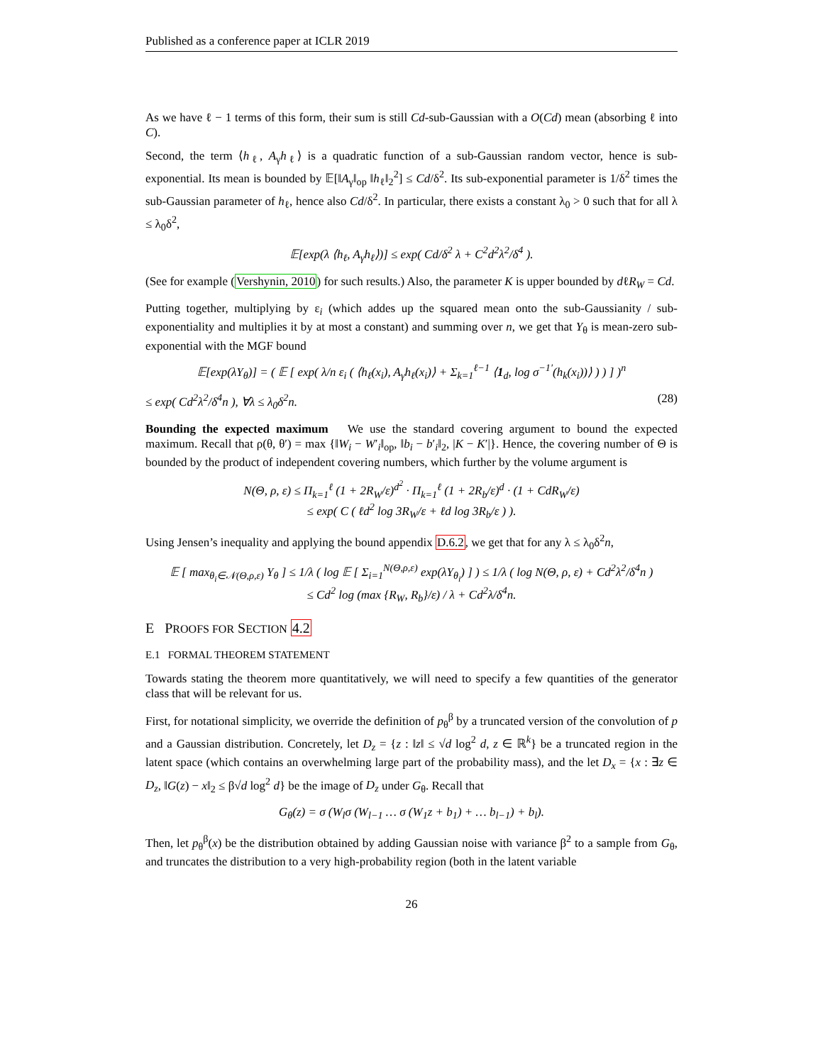Published as a conference paper at ICLR 2019
As we have ℓ − 1 terms of this form, their sum is still Cd-sub-Gaussian with a O(Cd) mean (absorbing ℓ into C).
Second, the term ⟨h<sub>ℓ</sub>, A<sub>γ</sub>h<sub>ℓ</sub>⟩ is a quadratic function of a sub-Gaussian random vector, hence is sub-exponential. Its mean is bounded by 𝔼[‖A<sub>γ</sub>‖<sub>op</sub> ‖h<sub>ℓ</sub>‖<sub>2</sub><sup>2</sup>] ≤ Cd/δ<sup>2</sup>. Its sub-exponential parameter is 1/δ<sup>2</sup> times the sub-Gaussian parameter of h<sub>ℓ</sub>, hence also Cd/δ<sup>2</sup>. In particular, there exists a constant λ<sub>0</sub> > 0 such that for all λ ≤ λ<sub>0</sub>δ<sup>2</sup>,
𝔼[exp(λ ⟨h<sub>ℓ</sub>, A<sub>γ</sub>h<sub>ℓ</sub>⟩)] ≤ exp( Cd/δ<sup>2</sup> λ + C<sup>2</sup>d<sup>2</sup>λ<sup>2</sup>/δ<sup>4</sup> ).
(See for example (Vershynin, 2010) for such results.) Also, the parameter K is upper bounded by dℓR<sub>W</sub> = Cd.
Putting together, multiplying by ε<sub>i</sub> (which addes up the squared mean onto the sub-Gaussianity / sub-exponentiality and multiplies it by at most a constant) and summing over n, we get that Y<sub>θ</sub> is mean-zero sub-exponential with the MGF bound
𝔼[exp(λY<sub>θ</sub>)] = ( 𝔼 [ exp( λ/n ε<sub>i</sub> ( ⟨h<sub>ℓ</sub>(x<sub>i</sub>), A<sub>γ</sub>h<sub>ℓ</sub>(x<sub>i</sub>)⟩ + Σ<sub>k=1</sub><sup>ℓ−1</sup> ⟨1<sub>d</sub>, log σ<sup>−1′</sup>(h<sub>k</sub>(x<sub>i</sub>))⟩ ) ) ] )<sup>n</sup>
≤ exp( Cd<sup>2</sup>λ<sup>2</sup>/δ<sup>4</sup>n ), ∀λ ≤ λ<sub>0</sub>δ<sup>2</sup>n. (28)
Bounding the expected maximum We use the standard covering argument to bound the expected maximum. Recall that ρ(θ, θ′) = max {‖W<sub>i</sub> − W′<sub>i</sub>‖<sub>op</sub>, ‖b<sub>i</sub> − b′<sub>i</sub>‖<sub>2</sub>, |K − K′|}. Hence, the covering number of Θ is bounded by the product of independent covering numbers, which further by the volume argument is
N(Θ, ρ, ε) ≤ Π<sub>k=1</sub><sup>ℓ</sup> (1 + 2R<sub>W</sub>/ε)<sup>d<sup>2</sup></sup> · Π<sub>k=1</sub><sup>ℓ</sup> (1 + 2R<sub>b</sub>/ε)<sup>d</sup> · (1 + CdR<sub>W</sub>/ε)
≤ exp( C ( ℓd<sup>2</sup> log 3R<sub>W</sub>/ε + ℓd log 3R<sub>b</sub>/ε ) ).
Using Jensen’s inequality and applying the bound appendix D.6.2, we get that for any λ ≤ λ<sub>0</sub>δ<sup>2</sup>n,
𝔼 [ max<sub>θ<sub>i</sub>∈𝒩(Θ,ρ,ε)</sub> Y<sub>θ</sub> ] ≤ 1/λ ( log 𝔼 [ Σ<sub>i=1</sub><sup>N(Θ,ρ,ε)</sup> exp(λY<sub>θ<sub>i</sub></sub>) ] ) ≤ 1/λ ( log N(Θ, ρ, ε) + Cd<sup>2</sup>λ<sup>2</sup>/δ<sup>4</sup>n )
≤ Cd<sup>2</sup> log (max {R<sub>W</sub>, R<sub>b</sub>}/ε) / λ + Cd<sup>2</sup>λ/δ<sup>4</sup>n.
E PROOFS FOR SECTION 4.2
E.1 FORMAL THEOREM STATEMENT
Towards stating the theorem more quantitatively, we will need to specify a few quantities of the generator class that will be relevant for us.
First, for notational simplicity, we override the definition of p<sub>θ</sub><sup>β</sup> by a truncated version of the convolution of p and a Gaussian distribution. Concretely, let D<sub>z</sub> = {z : ‖z‖ ≤ √d log<sup>2</sup> d, z ∈ ℝ<sup>k</sup>} be a truncated region in the latent space (which contains an overwhelming large part of the probability mass), and the let D<sub>x</sub> = {x : ∃z ∈ D<sub>z</sub>, ‖G(z) − x‖<sub>2</sub> ≤ β√d log<sup>2</sup> d} be the image of D<sub>z</sub> under G<sub>θ</sub>. Recall that
G<sub>θ</sub>(z) = σ (W<sub>l</sub>σ (W<sub>l−1</sub> … σ (W<sub>1</sub>z + b<sub>1</sub>) + … b<sub>l−1</sub>) + b<sub>l</sub>).
Then, let p<sub>θ</sub><sup>β</sup>(x) be the distribution obtained by adding Gaussian noise with variance β<sup>2</sup> to a sample from G<sub>θ</sub>, and truncates the distribution to a very high-probability region (both in the latent variable
26